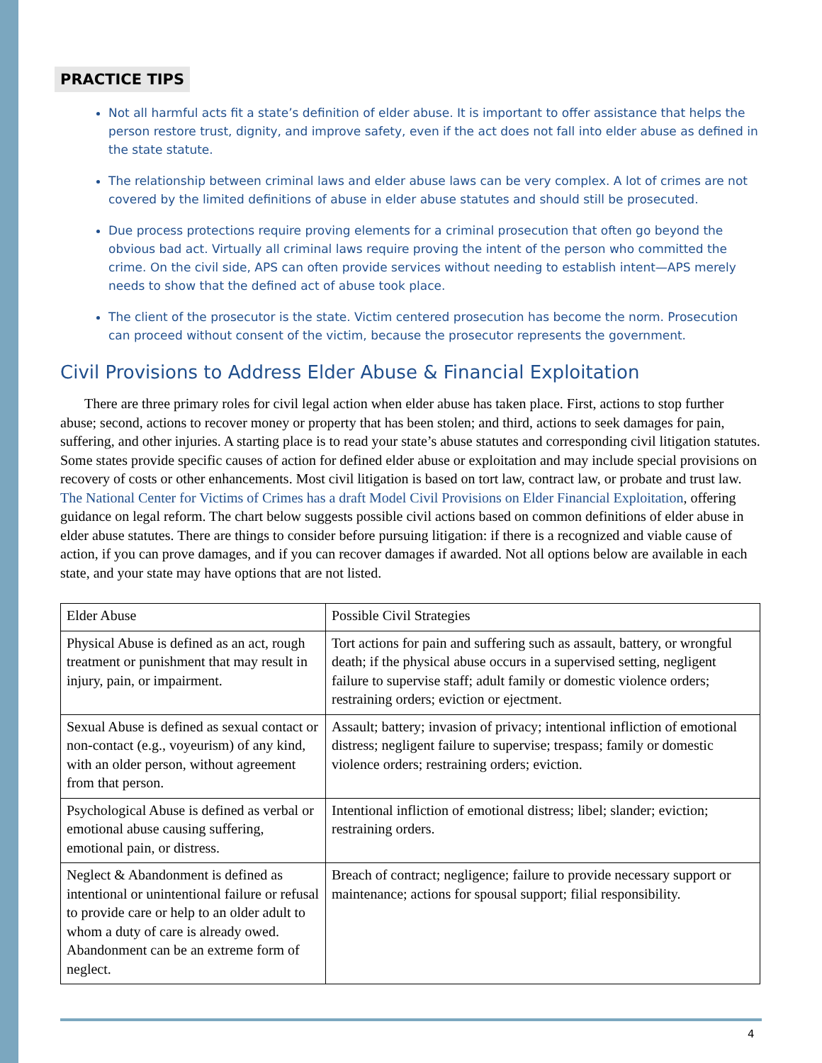PRACTICE TIPS
Not all harmful acts fit a state’s definition of elder abuse. It is important to offer assistance that helps the person restore trust, dignity, and improve safety, even if the act does not fall into elder abuse as defined in the state statute.
The relationship between criminal laws and elder abuse laws can be very complex. A lot of crimes are not covered by the limited definitions of abuse in elder abuse statutes and should still be prosecuted.
Due process protections require proving elements for a criminal prosecution that often go beyond the obvious bad act. Virtually all criminal laws require proving the intent of the person who committed the crime. On the civil side, APS can often provide services without needing to establish intent—APS merely needs to show that the defined act of abuse took place.
The client of the prosecutor is the state. Victim centered prosecution has become the norm. Prosecution can proceed without consent of the victim, because the prosecutor represents the government.
Civil Provisions to Address Elder Abuse & Financial Exploitation
There are three primary roles for civil legal action when elder abuse has taken place. First, actions to stop further abuse; second, actions to recover money or property that has been stolen; and third, actions to seek damages for pain, suffering, and other injuries. A starting place is to read your state’s abuse statutes and corresponding civil litigation statutes. Some states provide specific causes of action for defined elder abuse or exploitation and may include special provisions on recovery of costs or other enhancements. Most civil litigation is based on tort law, contract law, or probate and trust law. The National Center for Victims of Crimes has a draft Model Civil Provisions on Elder Financial Exploitation, offering guidance on legal reform. The chart below suggests possible civil actions based on common definitions of elder abuse in elder abuse statutes. There are things to consider before pursuing litigation: if there is a recognized and viable cause of action, if you can prove damages, and if you can recover damages if awarded. Not all options below are available in each state, and your state may have options that are not listed.
| Elder Abuse | Possible Civil Strategies |
| Physical Abuse is defined as an act, rough treatment or punishment that may result in injury, pain, or impairment. | Tort actions for pain and suffering such as assault, battery, or wrongful death; if the physical abuse occurs in a supervised setting, negligent failure to supervise staff; adult family or domestic violence orders; restraining orders; eviction or ejectment. |
| Sexual Abuse is defined as sexual contact or non-contact (e.g., voyeurism) of any kind, with an older person, without agreement from that person. | Assault; battery; invasion of privacy; intentional infliction of emotional distress; negligent failure to supervise; trespass; family or domestic violence orders; restraining orders; eviction. |
| Psychological Abuse is defined as verbal or emotional abuse causing suffering, emotional pain, or distress. | Intentional infliction of emotional distress; libel; slander; eviction; restraining orders. |
| Neglect & Abandonment is defined as intentional or unintentional failure or refusal to provide care or help to an older adult to whom a duty of care is already owed. Abandonment can be an extreme form of neglect. | Breach of contract; negligence; failure to provide necessary support or maintenance; actions for spousal support; filial responsibility. |
4